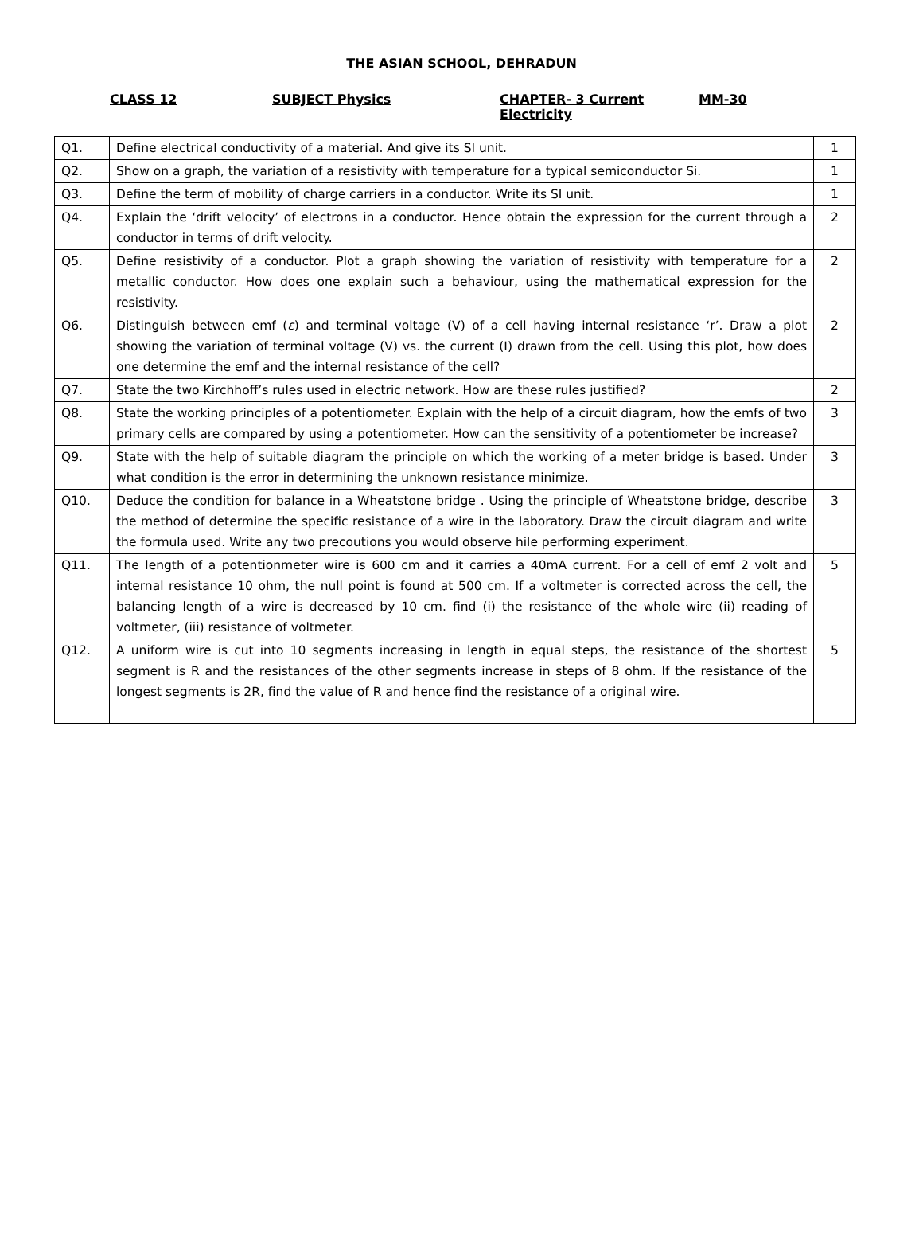THE ASIAN SCHOOL, DEHRADUN
CLASS 12 SUBJECT Physics CHAPTER- 3 Current Electricity MM-30
| Q1. | Define electrical conductivity of a material. And give its SI unit. | 1 |
| Q2. | Show on a graph, the variation of a resistivity with temperature for a typical semiconductor Si. | 1 |
| Q3. | Define the term of mobility of charge carriers in a conductor. Write its SI unit. | 1 |
| Q4. | Explain the ‘drift velocity’ of electrons in a conductor. Hence obtain the expression for the current through a conductor in terms of drift velocity. | 2 |
| Q5. | Define resistivity of a conductor. Plot a graph showing the variation of resistivity with temperature for a metallic conductor. How does one explain such a behaviour, using the mathematical expression for the resistivity. | 2 |
| Q6. | Distinguish between emf ( ε ) and terminal voltage (V) of a cell having internal resistance ‘r’. Draw a plot showing the variation of terminal voltage (V) vs. the current (I) drawn from the cell. Using this plot, how does one determine the emf and the internal resistance of the cell? | 2 |
| Q7. | State the two Kirchhoff’s rules used in electric network. How are these rules justified? | 2 |
| Q8. | State the working principles of a potentiometer. Explain with the help of a circuit diagram, how the emfs of two primary cells are compared by using a potentiometer. How can the sensitivity of a potentiometer be increase? | 3 |
| Q9. | State with the help of suitable diagram the principle on which the working of a meter bridge is based. Under what condition is the error in determining the unknown resistance minimize. | 3 |
| Q10. | Deduce the condition for balance in a Wheatstone bridge . Using the principle of Wheatstone bridge, describe the method of determine the specific resistance of a wire in the laboratory. Draw the circuit diagram and write the formula used. Write any two precoutions you would observe hile performing experiment. | 3 |
| Q11. | The length of a potentionmeter wire is 600 cm and it carries a 40mA current. For a cell of emf 2 volt and internal resistance 10 ohm, the null point is found at 500 cm. If a voltmeter is corrected across the cell, the balancing length of a wire is decreased by 10 cm. find (i) the resistance of the whole wire (ii) reading of voltmeter, (iii) resistance of voltmeter. | 5 |
| Q12. | A uniform wire is cut into 10 segments increasing in length in equal steps, the resistance of the shortest segment is R and the resistances of the other segments increase in steps of 8 ohm. If the resistance of the longest segments is 2R, find the value of R and hence find the resistance of a original wire. | 5 |